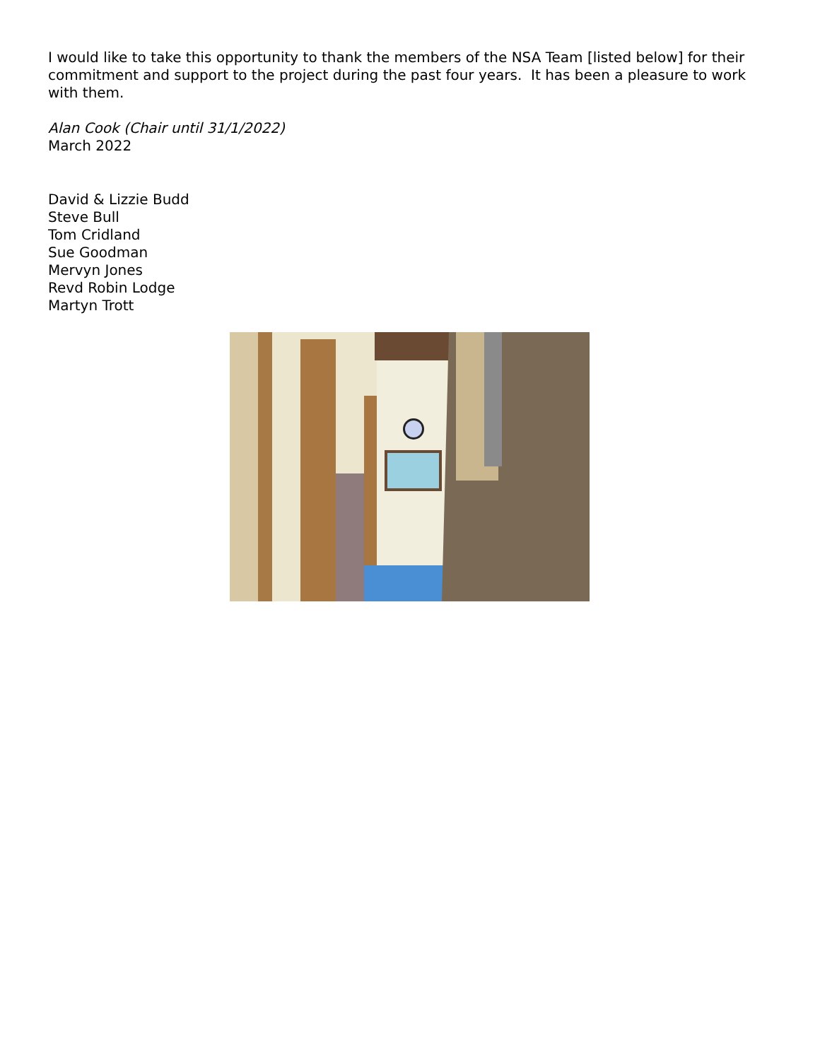I would like to take this opportunity to thank the members of the NSA Team [listed below] for their commitment and support to the project during the past four years. It has been a pleasure to work with them.
Alan Cook (Chair until 31/1/2022)
March 2022
David & Lizzie Budd
Steve Bull
Tom Cridland
Sue Goodman
Mervyn Jones
Revd Robin Lodge
Martyn Trott